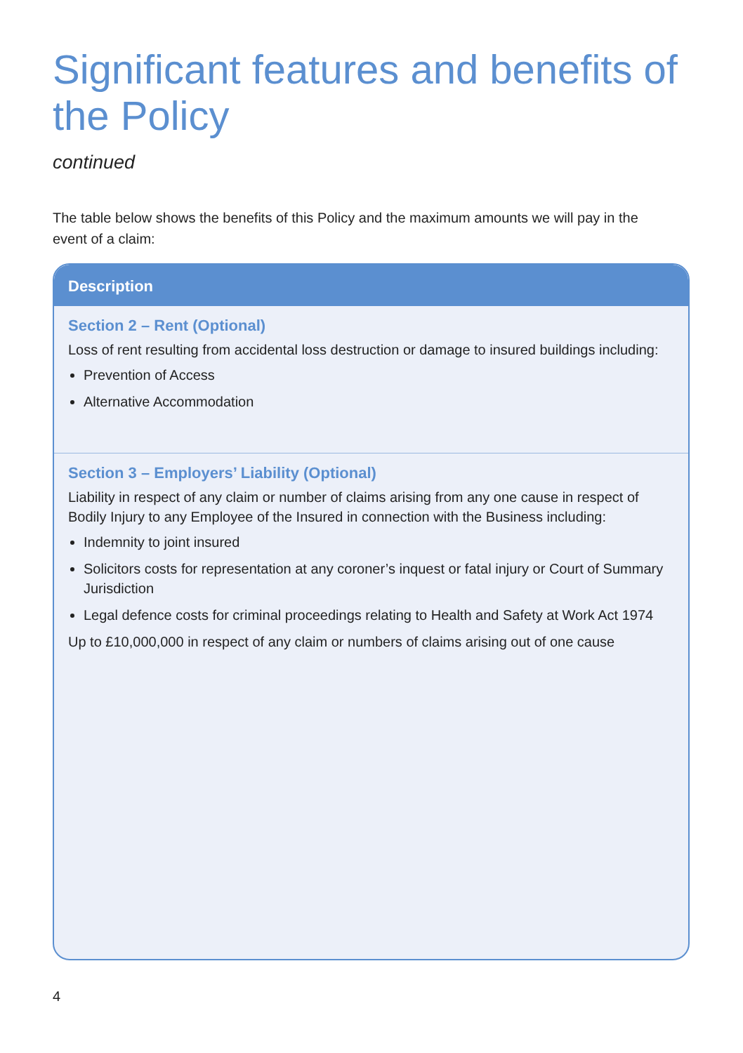Significant features and benefits of the Policy
continued
The table below shows the benefits of this Policy and the maximum amounts we will pay in the event of a claim:
| Description |
| --- |
| Section 2 – Rent (Optional) Loss of rent resulting from accidental loss destruction or damage to insured buildings including: Prevention of Access Alternative Accommodation |
| Section 3 – Employers’ Liability (Optional) Liability in respect of any claim or number of claims arising from any one cause in respect of Bodily Injury to any Employee of the Insured in connection with the Business including: Indemnity to joint insured Solicitors costs for representation at any coroner’s inquest or fatal injury or Court of Summary Jurisdiction Legal defence costs for criminal proceedings relating to Health and Safety at Work Act 1974 Up to £10,000,000 in respect of any claim or numbers of claims arising out of one cause |
4